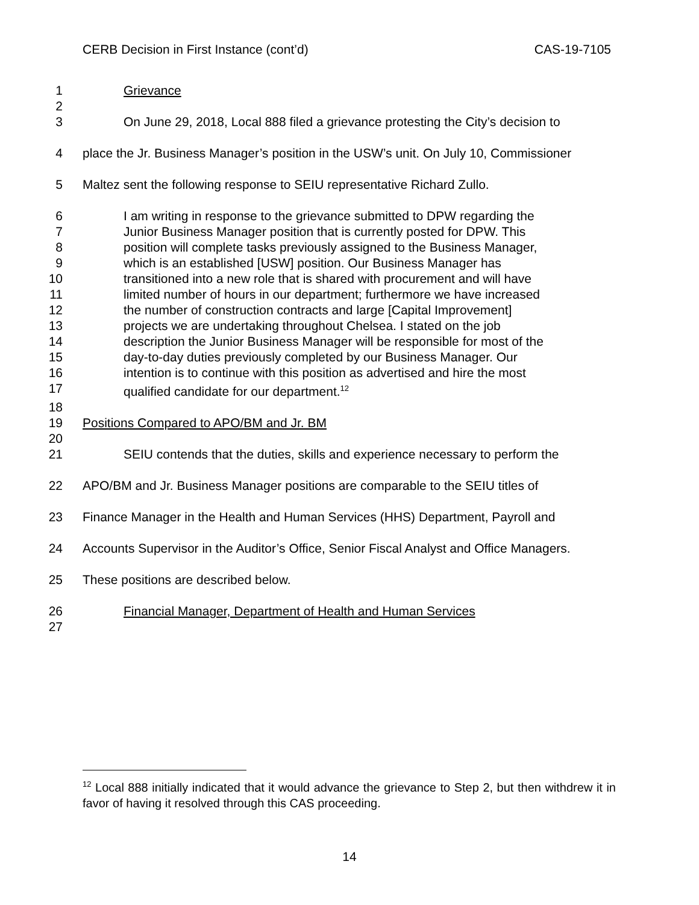CERB Decision in First Instance (cont’d) CAS-19-7105
1 Grievance
2
3 On June 29, 2018, Local 888 filed a grievance protesting the City’s decision to
4 place the Jr. Business Manager’s position in the USW’s unit. On July 10, Commissioner
5 Maltez sent the following response to SEIU representative Richard Zullo.
6 I am writing in response to the grievance submitted to DPW regarding the
7 Junior Business Manager position that is currently posted for DPW. This
8 position will complete tasks previously assigned to the Business Manager,
9 which is an established [USW] position. Our Business Manager has
10 transitioned into a new role that is shared with procurement and will have
11 limited number of hours in our department; furthermore we have increased
12 the number of construction contracts and large [Capital Improvement]
13 projects we are undertaking throughout Chelsea. I stated on the job
14 description the Junior Business Manager will be responsible for most of the
15 day-to-day duties previously completed by our Business Manager. Our
16 intention is to continue with this position as advertised and hire the most
17 qualified candidate for our department.<sup>12</sup>
18
19 Positions Compared to APO/BM and Jr. BM
20
21 SEIU contends that the duties, skills and experience necessary to perform the
22 APO/BM and Jr. Business Manager positions are comparable to the SEIU titles of
23 Finance Manager in the Health and Human Services (HHS) Department, Payroll and
24 Accounts Supervisor in the Auditor’s Office, Senior Fiscal Analyst and Office Managers.
25 These positions are described below.
26 Financial Manager, Department of Health and Human Services
27
<sup>12</sup> Local 888 initially indicated that it would advance the grievance to Step 2, but then withdrew it in favor of having it resolved through this CAS proceeding.
14